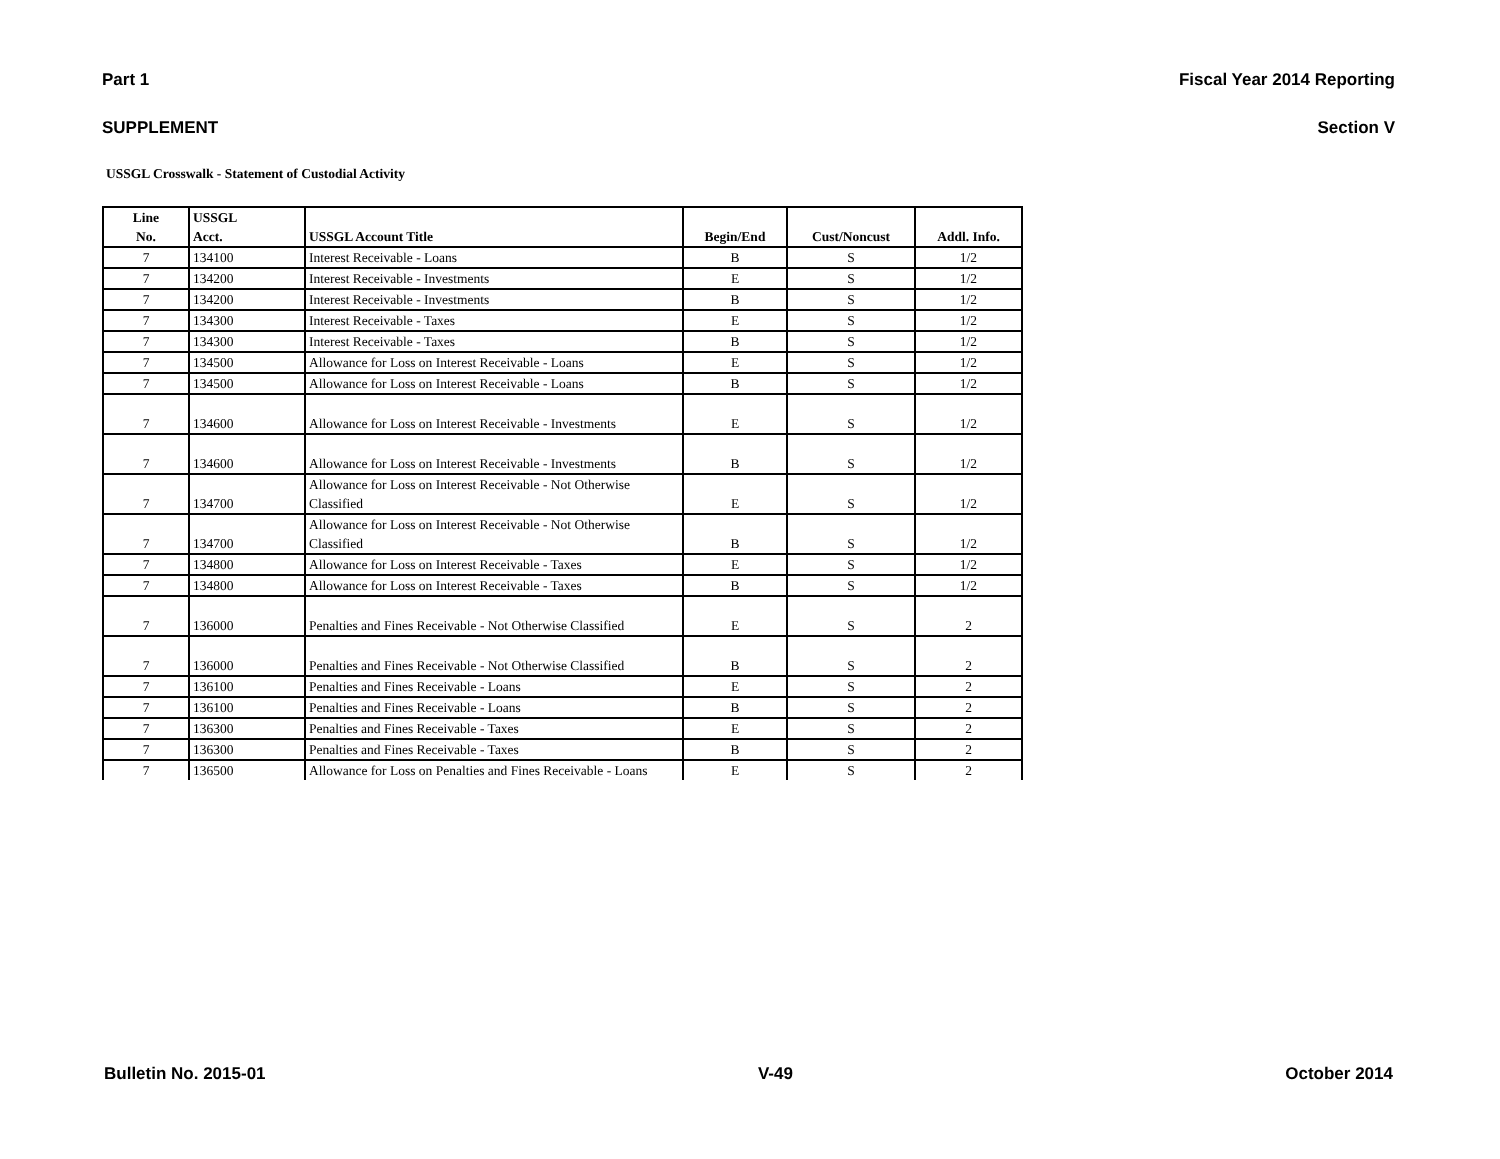Part 1 Fiscal Year 2014 Reporting
SUPPLEMENT Section V
USSGL Crosswalk - Statement of Custodial Activity
| Line No. | USSGL Acct. | USSGL Account Title | Begin/End | Cust/Noncust | Addl. Info. |
| --- | --- | --- | --- | --- | --- |
| 7 | 134100 | Interest Receivable - Loans | B | S | 1/2 |
| 7 | 134200 | Interest Receivable - Investments | E | S | 1/2 |
| 7 | 134200 | Interest Receivable - Investments | B | S | 1/2 |
| 7 | 134300 | Interest Receivable - Taxes | E | S | 1/2 |
| 7 | 134300 | Interest Receivable - Taxes | B | S | 1/2 |
| 7 | 134500 | Allowance for Loss on Interest Receivable - Loans | E | S | 1/2 |
| 7 | 134500 | Allowance for Loss on Interest Receivable - Loans | B | S | 1/2 |
| 7 | 134600 | Allowance for Loss on Interest Receivable - Investments | E | S | 1/2 |
| 7 | 134600 | Allowance for Loss on Interest Receivable - Investments | B | S | 1/2 |
| 7 | 134700 | Allowance for Loss on Interest Receivable - Not Otherwise Classified | E | S | 1/2 |
| 7 | 134700 | Allowance for Loss on Interest Receivable - Not Otherwise Classified | B | S | 1/2 |
| 7 | 134800 | Allowance for Loss on Interest Receivable - Taxes | E | S | 1/2 |
| 7 | 134800 | Allowance for Loss on Interest Receivable - Taxes | B | S | 1/2 |
| 7 | 136000 | Penalties and Fines Receivable - Not Otherwise Classified | E | S | 2 |
| 7 | 136000 | Penalties and Fines Receivable - Not Otherwise Classified | B | S | 2 |
| 7 | 136100 | Penalties and Fines Receivable - Loans | E | S | 2 |
| 7 | 136100 | Penalties and Fines Receivable - Loans | B | S | 2 |
| 7 | 136300 | Penalties and Fines Receivable - Taxes | E | S | 2 |
| 7 | 136300 | Penalties and Fines Receivable - Taxes | B | S | 2 |
| 7 | 136500 | Allowance for Loss on Penalties and Fines Receivable - Loans | E | S | 2 |
Bulletin No. 2015-01 V-49 October 2014